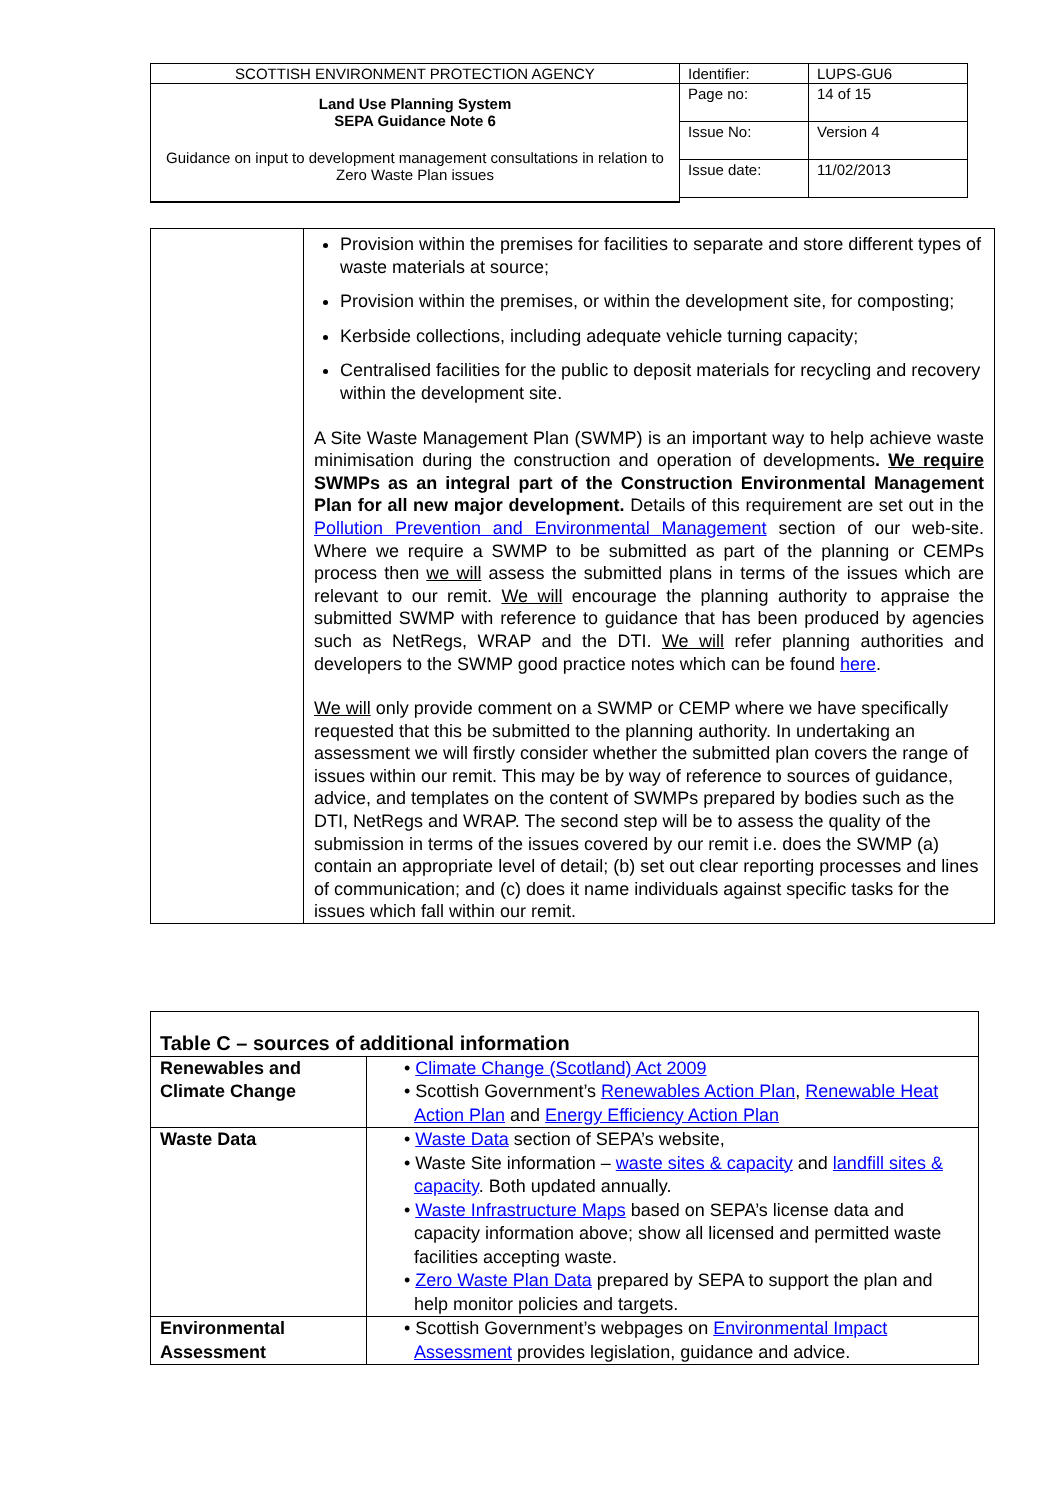| SCOTTISH ENVIRONMENT PROTECTION AGENCY | Identifier: | LUPS-GU6 |
| Land Use Planning System SEPA Guidance Note 6 Guidance on input to development management consultations in relation to Zero Waste Plan issues | Page no: | 14 of 15 |
| | Issue No: | Version 4 |
| | Issue date: | 11/02/2013 |
| | Provision within the premises for facilities to separate and store different types of waste materials at source; Provision within the premises, or within the development site, for composting; Kerbside collections, including adequate vehicle turning capacity; Centralised facilities for the public to deposit materials for recycling and recovery within the development site. A Site Waste Management Plan (SWMP) is an important way to help achieve waste minimisation during the construction and operation of developments . We require SWMPs as an integral part of the Construction Environmental Management Plan for all new major development. Details of this requirement are set out in the Pollution Prevention and Environmental Management section of our web-site. Where we require a SWMP to be submitted as part of the planning or CEMPs process then we will assess the submitted plans in terms of the issues which are relevant to our remit. We will encourage the planning authority to appraise the submitted SWMP with reference to guidance that has been produced by agencies such as NetRegs, WRAP and the DTI. We will refer planning authorities and developers to the SWMP good practice notes which can be found here . We will only provide comment on a SWMP or CEMP where we have specifically requested that this be submitted to the planning authority. In undertaking an assessment we will firstly consider whether the submitted plan covers the range of issues within our remit. This may be by way of reference to sources of guidance, advice, and templates on the content of SWMPs prepared by bodies such as the DTI, NetRegs and WRAP. The second step will be to assess the quality of the submission in terms of the issues covered by our remit i.e. does the SWMP (a) contain an appropriate level of detail; (b) set out clear reporting processes and lines of communication; and (c) does it name individuals against specific tasks for the issues which fall within our remit. |
| Table C – sources of additional information | |
| --- | --- |
| Renewables and Climate Change | • Climate Change (Scotland) Act 2009 • Scottish Government’s Renewables Action Plan , Renewable Heat Action Plan and Energy Efficiency Action Plan |
| Waste Data | • Waste Data section of SEPA’s website, • Waste Site information – waste sites & capacity and landfill sites & capacity . Both updated annually. • Waste Infrastructure Maps based on SEPA’s license data and capacity information above; show all licensed and permitted waste facilities accepting waste. • Zero Waste Plan Data prepared by SEPA to support the plan and help monitor policies and targets. |
| Environmental Assessment | • Scottish Government’s webpages on Environmental Impact Assessment provides legislation, guidance and advice. |